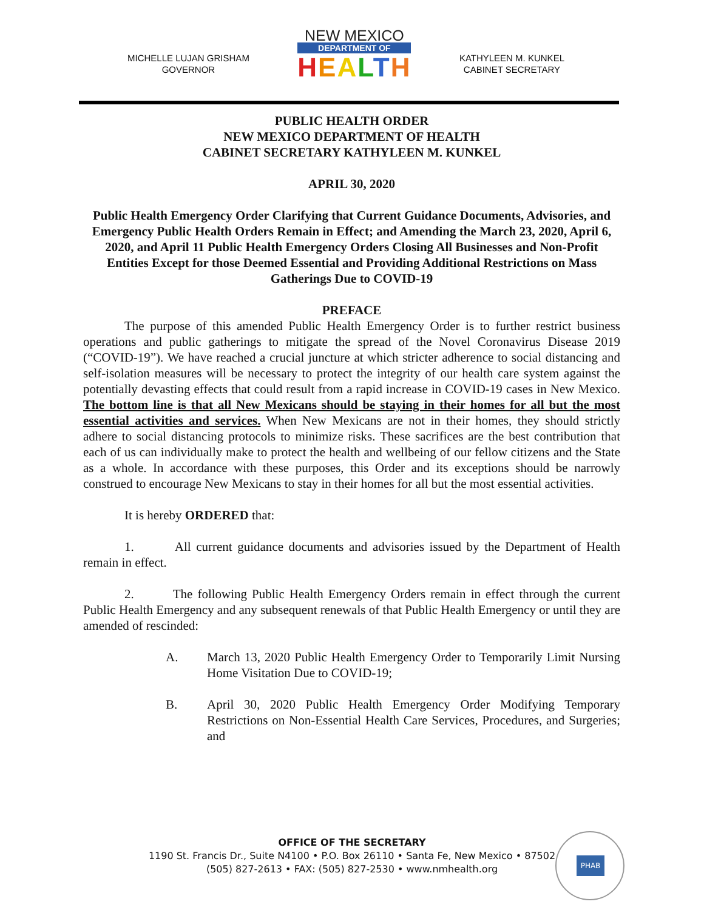MICHELLE LUJAN GRISHAM
GOVERNOR
NEW MEXICO
DEPARTMENT OF
HEALTH
KATHYLEEN M. KUNKEL
CABINET SECRETARY
PUBLIC HEALTH ORDER
NEW MEXICO DEPARTMENT OF HEALTH
CABINET SECRETARY KATHYLEEN M. KUNKEL
APRIL 30, 2020
Public Health Emergency Order Clarifying that Current Guidance Documents, Advisories, and Emergency Public Health Orders Remain in Effect; and Amending the March 23, 2020, April 6, 2020, and April 11 Public Health Emergency Orders Closing All Businesses and Non-Profit Entities Except for those Deemed Essential and Providing Additional Restrictions on Mass Gatherings Due to COVID-19
PREFACE
The purpose of this amended Public Health Emergency Order is to further restrict business operations and public gatherings to mitigate the spread of the Novel Coronavirus Disease 2019 (“COVID-19”). We have reached a crucial juncture at which stricter adherence to social distancing and self-isolation measures will be necessary to protect the integrity of our health care system against the potentially devasting effects that could result from a rapid increase in COVID-19 cases in New Mexico. The bottom line is that all New Mexicans should be staying in their homes for all but the most essential activities and services. When New Mexicans are not in their homes, they should strictly adhere to social distancing protocols to minimize risks. These sacrifices are the best contribution that each of us can individually make to protect the health and wellbeing of our fellow citizens and the State as a whole. In accordance with these purposes, this Order and its exceptions should be narrowly construed to encourage New Mexicans to stay in their homes for all but the most essential activities.
It is hereby ORDERED that:
1. All current guidance documents and advisories issued by the Department of Health remain in effect.
2. The following Public Health Emergency Orders remain in effect through the current Public Health Emergency and any subsequent renewals of that Public Health Emergency or until they are amended of rescinded:
A. March 13, 2020 Public Health Emergency Order to Temporarily Limit Nursing Home Visitation Due to COVID-19;
B. April 30, 2020 Public Health Emergency Order Modifying Temporary Restrictions on Non-Essential Health Care Services, Procedures, and Surgeries; and
OFFICE OF THE SECRETARY
1190 St. Francis Dr., Suite N4100 • P.O. Box 26110 • Santa Fe, New Mexico • 87502
(505) 827-2613 • FAX: (505) 827-2530 • www.nmhealth.org
PHAB